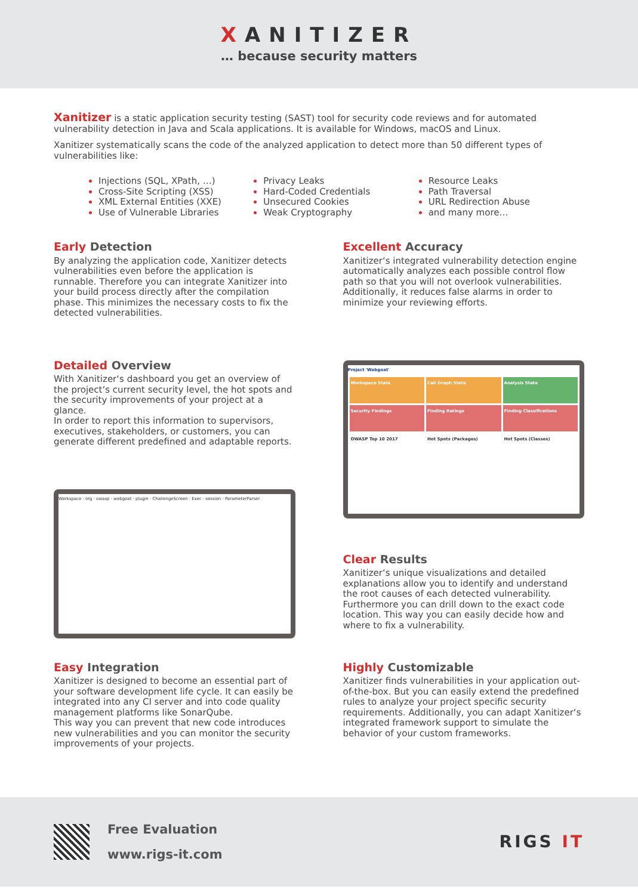XANITIZER
… because security matters
Xanitizer is a static application security testing (SAST) tool for security code reviews and for automated vulnerability detection in Java and Scala applications. It is available for Windows, macOS and Linux.
Xanitizer systematically scans the code of the analyzed application to detect more than 50 different types of vulnerabilities like:
Injections (SQL, XPath, …)
Cross-Site Scripting (XSS)
XML External Entities (XXE)
Use of Vulnerable Libraries
Privacy Leaks
Hard-Coded Credentials
Unsecured Cookies
Weak Cryptography
Resource Leaks
Path Traversal
URL Redirection Abuse
and many more…
Early Detection
By analyzing the application code, Xanitizer detects vulnerabilities even before the application is runnable. Therefore you can integrate Xanitizer into your build process directly after the compilation phase. This minimizes the necessary costs to fix the detected vulnerabilities.
Excellent Accuracy
Xanitizer‘s integrated vulnerability detection engine automatically analyzes each possible control flow path so that you will not overlook vulnerabilities. Additionally, it reduces false alarms in order to minimize your reviewing efforts.
Detailed Overview
With Xanitizer‘s dashboard you get an overview of the project‘s current security level, the hot spots and the security improvements of your project at a glance.
In order to report this information to supervisors, executives, stakeholders, or customers, you can generate different predefined and adaptable reports.
Workspace · org · owasp · webgoat · plugin · ChallengeScreen · Exec · session · ParameterParser
Project 'Webgoat'
Workspace State
Call Graph State
Analysis State
Security Findings
Finding Ratings
Finding Classifications
OWASP Top 10 2017
Hot Spots (Packages)
Hot Spots (Classes)
Clear Results
Xanitizer‘s unique visualizations and detailed explanations allow you to identify and understand the root causes of each detected vulnerability. Furthermore you can drill down to the exact code location. This way you can easily decide how and where to fix a vulnerability.
Easy Integration
Xanitizer is designed to become an essential part of your software development life cycle. It can easily be integrated into any CI server and into code quality management platforms like SonarQube.
This way you can prevent that new code introduces new vulnerabilities and you can monitor the security improvements of your projects.
Highly Customizable
Xanitizer finds vulnerabilities in your application out-of-the-box. But you can easily extend the predefined rules to analyze your project specific security requirements. Additionally, you can adapt Xanitizer‘s integrated framework support to simulate the behavior of your custom frameworks.
Free Evaluation
www.rigs-it.com
RIGS IT